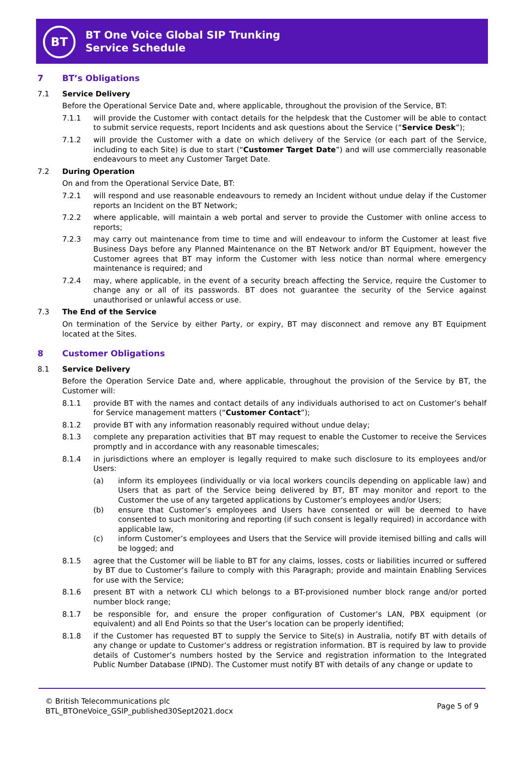BT
BT One Voice Global SIP Trunking
Service Schedule
7 BT’s Obligations
7.1 Service Delivery
Before the Operational Service Date and, where applicable, throughout the provision of the Service, BT:
7.1.1 will provide the Customer with contact details for the helpdesk that the Customer will be able to contact to submit service requests, report Incidents and ask questions about the Service (“Service Desk”);
7.1.2 will provide the Customer with a date on which delivery of the Service (or each part of the Service, including to each Site) is due to start (“Customer Target Date”) and will use commercially reasonable endeavours to meet any Customer Target Date.
7.2 During Operation
On and from the Operational Service Date, BT:
7.2.1 will respond and use reasonable endeavours to remedy an Incident without undue delay if the Customer reports an Incident on the BT Network;
7.2.2 where applicable, will maintain a web portal and server to provide the Customer with online access to reports;
7.2.3 may carry out maintenance from time to time and will endeavour to inform the Customer at least five Business Days before any Planned Maintenance on the BT Network and/or BT Equipment, however the Customer agrees that BT may inform the Customer with less notice than normal where emergency maintenance is required; and
7.2.4 may, where applicable, in the event of a security breach affecting the Service, require the Customer to change any or all of its passwords. BT does not guarantee the security of the Service against unauthorised or unlawful access or use.
7.3 The End of the Service
On termination of the Service by either Party, or expiry, BT may disconnect and remove any BT Equipment located at the Sites.
8 Customer Obligations
8.1 Service Delivery
Before the Operation Service Date and, where applicable, throughout the provision of the Service by BT, the Customer will:
8.1.1 provide BT with the names and contact details of any individuals authorised to act on Customer’s behalf for Service management matters (“Customer Contact”);
8.1.2 provide BT with any information reasonably required without undue delay;
8.1.3 complete any preparation activities that BT may request to enable the Customer to receive the Services promptly and in accordance with any reasonable timescales;
8.1.4 in jurisdictions where an employer is legally required to make such disclosure to its employees and/or Users:
(a) inform its employees (individually or via local workers councils depending on applicable law) and Users that as part of the Service being delivered by BT, BT may monitor and report to the Customer the use of any targeted applications by Customer’s employees and/or Users;
(b) ensure that Customer’s employees and Users have consented or will be deemed to have consented to such monitoring and reporting (if such consent is legally required) in accordance with applicable law,
(c) inform Customer’s employees and Users that the Service will provide itemised billing and calls will be logged; and
8.1.5 agree that the Customer will be liable to BT for any claims, losses, costs or liabilities incurred or suffered by BT due to Customer’s failure to comply with this Paragraph; provide and maintain Enabling Services for use with the Service;
8.1.6 present BT with a network CLI which belongs to a BT-provisioned number block range and/or ported number block range;
8.1.7 be responsible for, and ensure the proper configuration of Customer’s LAN, PBX equipment (or equivalent) and all End Points so that the User’s location can be properly identified;
8.1.8 if the Customer has requested BT to supply the Service to Site(s) in Australia, notify BT with details of any change or update to Customer’s address or registration information. BT is required by law to provide details of Customer’s numbers hosted by the Service and registration information to the Integrated Public Number Database (IPND). The Customer must notify BT with details of any change or update to
© British Telecommunications plc
BTL_BTOneVoice_GSIP_published30Sept2021.docx
Page 5 of 9